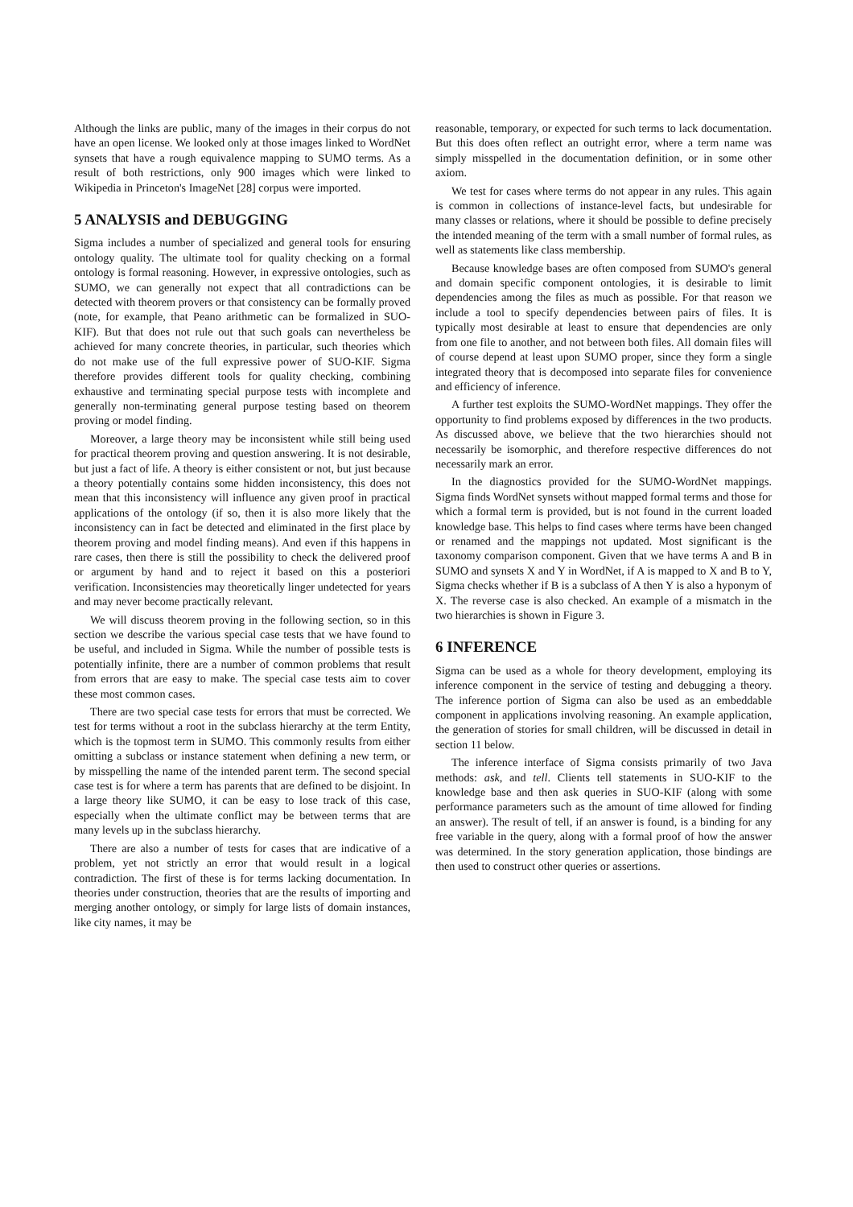Although the links are public, many of the images in their corpus do not have an open license. We looked only at those images linked to WordNet synsets that have a rough equivalence mapping to SUMO terms. As a result of both restrictions, only 900 images which were linked to Wikipedia in Princeton's ImageNet [28] corpus were imported.
5 ANALYSIS and DEBUGGING
Sigma includes a number of specialized and general tools for ensuring ontology quality. The ultimate tool for quality checking on a formal ontology is formal reasoning. However, in expressive ontologies, such as SUMO, we can generally not expect that all contradictions can be detected with theorem provers or that consistency can be formally proved (note, for example, that Peano arithmetic can be formalized in SUO-KIF). But that does not rule out that such goals can nevertheless be achieved for many concrete theories, in particular, such theories which do not make use of the full expressive power of SUO-KIF. Sigma therefore provides different tools for quality checking, combining exhaustive and terminating special purpose tests with incomplete and generally non-terminating general purpose testing based on theorem proving or model finding.
Moreover, a large theory may be inconsistent while still being used for practical theorem proving and question answering. It is not desirable, but just a fact of life. A theory is either consistent or not, but just because a theory potentially contains some hidden inconsistency, this does not mean that this inconsistency will influence any given proof in practical applications of the ontology (if so, then it is also more likely that the inconsistency can in fact be detected and eliminated in the first place by theorem proving and model finding means). And even if this happens in rare cases, then there is still the possibility to check the delivered proof or argument by hand and to reject it based on this a posteriori verification. Inconsistencies may theoretically linger undetected for years and may never become practically relevant.
We will discuss theorem proving in the following section, so in this section we describe the various special case tests that we have found to be useful, and included in Sigma. While the number of possible tests is potentially infinite, there are a number of common problems that result from errors that are easy to make. The special case tests aim to cover these most common cases.
There are two special case tests for errors that must be corrected. We test for terms without a root in the subclass hierarchy at the term Entity, which is the topmost term in SUMO. This commonly results from either omitting a subclass or instance statement when defining a new term, or by misspelling the name of the intended parent term. The second special case test is for where a term has parents that are defined to be disjoint. In a large theory like SUMO, it can be easy to lose track of this case, especially when the ultimate conflict may be between terms that are many levels up in the subclass hierarchy.
There are also a number of tests for cases that are indicative of a problem, yet not strictly an error that would result in a logical contradiction. The first of these is for terms lacking documentation. In theories under construction, theories that are the results of importing and merging another ontology, or simply for large lists of domain instances, like city names, it may be
reasonable, temporary, or expected for such terms to lack documentation. But this does often reflect an outright error, where a term name was simply misspelled in the documentation definition, or in some other axiom.
We test for cases where terms do not appear in any rules. This again is common in collections of instance-level facts, but undesirable for many classes or relations, where it should be possible to define precisely the intended meaning of the term with a small number of formal rules, as well as statements like class membership.
Because knowledge bases are often composed from SUMO's general and domain specific component ontologies, it is desirable to limit dependencies among the files as much as possible. For that reason we include a tool to specify dependencies between pairs of files. It is typically most desirable at least to ensure that dependencies are only from one file to another, and not between both files. All domain files will of course depend at least upon SUMO proper, since they form a single integrated theory that is decomposed into separate files for convenience and efficiency of inference.
A further test exploits the SUMO-WordNet mappings. They offer the opportunity to find problems exposed by differences in the two products. As discussed above, we believe that the two hierarchies should not necessarily be isomorphic, and therefore respective differences do not necessarily mark an error.
In the diagnostics provided for the SUMO-WordNet mappings. Sigma finds WordNet synsets without mapped formal terms and those for which a formal term is provided, but is not found in the current loaded knowledge base. This helps to find cases where terms have been changed or renamed and the mappings not updated. Most significant is the taxonomy comparison component. Given that we have terms A and B in SUMO and synsets X and Y in WordNet, if A is mapped to X and B to Y, Sigma checks whether if B is a subclass of A then Y is also a hyponym of X. The reverse case is also checked. An example of a mismatch in the two hierarchies is shown in Figure 3.
6 INFERENCE
Sigma can be used as a whole for theory development, employing its inference component in the service of testing and debugging a theory. The inference portion of Sigma can also be used as an embeddable component in applications involving reasoning. An example application, the generation of stories for small children, will be discussed in detail in section 11 below.
The inference interface of Sigma consists primarily of two Java methods: ask, and tell. Clients tell statements in SUO-KIF to the knowledge base and then ask queries in SUO-KIF (along with some performance parameters such as the amount of time allowed for finding an answer). The result of tell, if an answer is found, is a binding for any free variable in the query, along with a formal proof of how the answer was determined. In the story generation application, those bindings are then used to construct other queries or assertions.